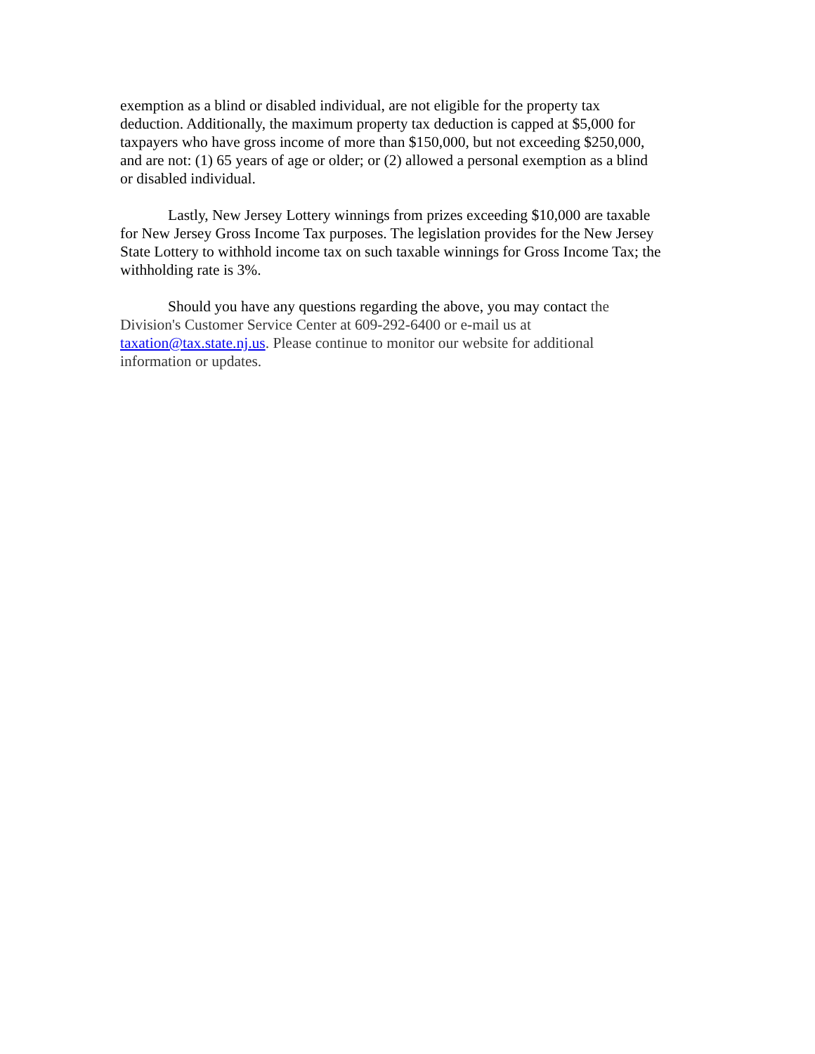exemption as a blind or disabled individual, are not eligible for the property tax
deduction. Additionally, the maximum property tax deduction is capped at $5,000 for
taxpayers who have gross income of more than $150,000, but not exceeding $250,000,
and are not: (1) 65 years of age or older; or (2) allowed a personal exemption as a blind
or disabled individual.
Lastly, New Jersey Lottery winnings from prizes exceeding $10,000 are taxable
for New Jersey Gross Income Tax purposes. The legislation provides for the New Jersey
State Lottery to withhold income tax on such taxable winnings for Gross Income Tax; the
withholding rate is 3%.
Should you have any questions regarding the above, you may contact the
Division's Customer Service Center at 609-292-6400 or e-mail us at
taxation@tax.state.nj.us. Please continue to monitor our website for additional
information or updates.